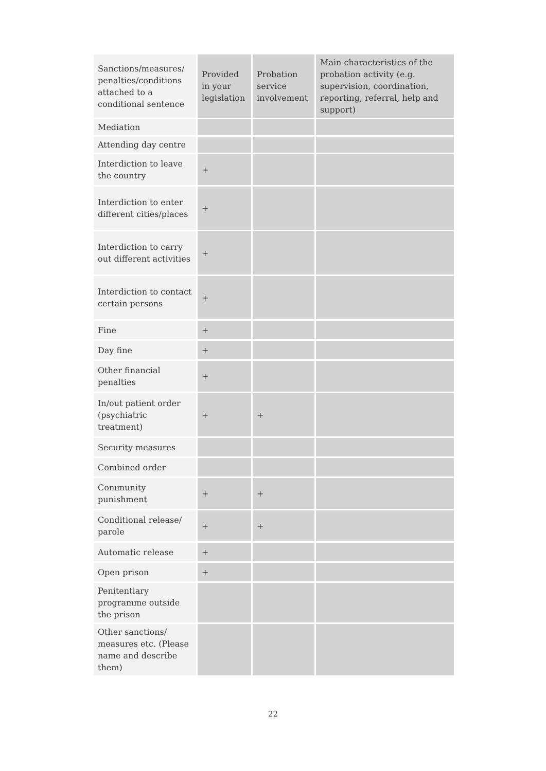| Sanctions/measures/ penalties/conditions attached to a conditional sentence | Provided in your legislation | Probation service involvement | Main characteristics of the probation activity (e.g. supervision, coordination, reporting, referral, help and support) |
| --- | --- | --- | --- |
| Mediation | | | |
| Attending day centre | | | |
| Interdiction to leave the country | + | | |
| Interdiction to enter different cities/places | + | | |
| Interdiction to carry out different activities | + | | |
| Interdiction to contact certain persons | + | | |
| Fine | + | | |
| Day fine | + | | |
| Other financial penalties | + | | |
| In/out patient order (psychiatric treatment) | + | + | |
| Security measures | | | |
| Combined order | | | |
| Community punishment | + | + | |
| Conditional release/ parole | + | + | |
| Automatic release | + | | |
| Open prison | + | | |
| Penitentiary programme outside the prison | | | |
| Other sanctions/ measures etc. (Please name and describe them) | | | |
22